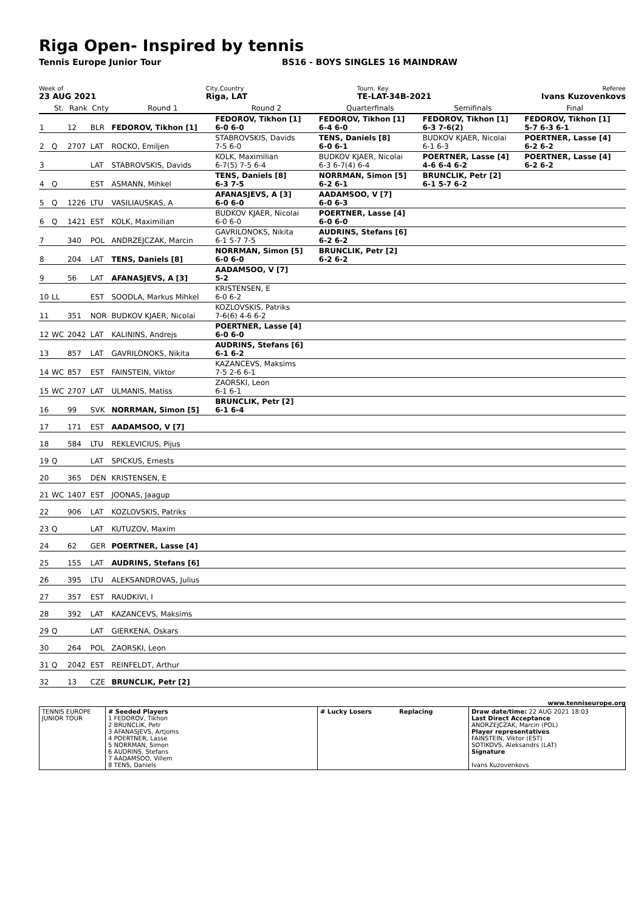Riga Open- Inspired by tennis
Tennis Europe Junior Tour BS16 - BOYS SINGLES 16 MAINDRAW
Week of
23 AUG 2021
City,Country
Riga, LAT
Tourn. Key
TE-LAT-34B-2021
Referee
Ivans Kuzovenkovs
| | St. | Rank | Cnty | Round 1 | Round 2 | Quarterfinals | Semifinals | Final |
| --- | --- | --- | --- | --- | --- | --- | --- | --- |
| 1 | | 12 | BLR | FEDOROV, Tikhon [1] | FEDOROV, Tikhon [1] 6-0 6-0 | FEDOROV, Tikhon [1] 6-4 6-0 | FEDOROV, Tikhon [1] 6-3 7-6(2) | FEDOROV, Tikhon [1] 5-7 6-3 6-1 |
| 2 | Q | 2707 | LAT | ROCKO, Emiljen | STABROVSKIS, Davids 7-5 6-0 | TENS, Daniels [8] 6-0 6-1 | BUDKOV KJAER, Nicolai 6-1 6-3 | POERTNER, Lasse [4] 6-2 6-2 |
| 3 | | | LAT | STABROVSKIS, Davids | KOLK, Maximilian 6-7(5) 7-5 6-4 | BUDKOV KJAER, Nicolai 6-3 6-7(4) 6-4 | POERTNER, Lasse [4] 4-6 6-4 6-2 | POERTNER, Lasse [4] 6-2 6-2 |
| 4 | Q | | EST | ASMANN, Mihkel | TENS, Daniels [8] 6-3 7-5 | NORRMAN, Simon [5] 6-2 6-1 | BRUNCLIK, Petr [2] 6-1 5-7 6-2 | |
| 5 | Q | 1226 | LTU | VASILIAUSKAS, A | AFANASJEVS, A [3] 6-0 6-0 | AADAMSOO, V [7] 6-0 6-3 | | |
| 6 | Q | 1421 | EST | KOLK, Maximilian | BUDKOV KJAER, Nicolai 6-0 6-0 | POERTNER, Lasse [4] 6-0 6-0 | | |
| 7 | | 340 | POL | ANDRZEJCZAK, Marcin | GAVRILONOKS, Nikita 6-1 5-7 7-5 | AUDRINS, Stefans [6] 6-2 6-2 | | |
| 8 | | 204 | LAT | TENS, Daniels [8] | NORRMAN, Simon [5] 6-0 6-0 | BRUNCLIK, Petr [2] 6-2 6-2 | | |
| 9 | | 56 | LAT | AFANASJEVS, A [3] | AADAMSOO, V [7] 5-2 | | | |
| 10 | LL | | EST | SOODLA, Markus Mihkel | KRISTENSEN, E 6-0 6-2 | | | |
| 11 | | 351 | NOR | BUDKOV KJAER, Nicolai | KOZLOVSKIS, Patriks 7-6(6) 4-6 6-2 | | | |
| 12 | WC | 2042 | LAT | KALININS, Andrejs | POERTNER, Lasse [4] 6-0 6-0 | | | |
| 13 | | 857 | LAT | GAVRILONOKS, Nikita | AUDRINS, Stefans [6] 6-1 6-2 | | | |
| 14 | WC | 857 | EST | FAINSTEIN, Viktor | KAZANCEVS, Maksims 7-5 2-6 6-1 | | | |
| 15 | WC | 2707 | LAT | ULMANIS, Matiss | ZAORSKI, Leon 6-1 6-1 | | | |
| 16 | | 99 | SVK | NORRMAN, Simon [5] | BRUNCLIK, Petr [2] 6-1 6-4 | | | |
| 17 | | 171 | EST | AADAMSOO, V [7] | | | | |
| 18 | | 584 | LTU | REKLEVICIUS, Pijus | | | | |
| 19 | Q | | LAT | SPICKUS, Ernests | | | | |
| 20 | | 365 | DEN | KRISTENSEN, E | | | | |
| 21 | WC | 1407 | EST | JOONAS, Jaagup | | | | |
| 22 | | 906 | LAT | KOZLOVSKIS, Patriks | | | | |
| 23 | Q | | LAT | KUTUZOV, Maxim | | | | |
| 24 | | 62 | GER | POERTNER, Lasse [4] | | | | |
| 25 | | 155 | LAT | AUDRINS, Stefans [6] | | | | |
| 26 | | 395 | LTU | ALEKSANDROVAS, Julius | | | | |
| 27 | | 357 | EST | RAUDKIVI, I | | | | |
| 28 | | 392 | LAT | KAZANCEVS, Maksims | | | | |
| 29 | Q | | LAT | GIERKENA, Oskars | | | | |
| 30 | | 264 | POL | ZAORSKI, Leon | | | | |
| 31 | Q | 2042 | EST | REINFELDT, Arthur | | | | |
| 32 | | 13 | CZE | BRUNCLIK, Petr [2] | | | | |
www.tenniseurope.org
| TENNIS EUROPE JUNIOR TOUR | # Seeded Players 1 FEDOROV, Tikhon 2 BRUNCLIK, Petr 3 AFANASJEVS, Artjoms 4 POERTNER, Lasse 5 NORRMAN, Simon 6 AUDRINS, Stefans 7 AADAMSOO, Villem 8 TENS, Daniels | # Lucky Losers Replacing | Draw date/time: 22 AUG 2021 18:03 Last Direct Acceptance ANDRZEJCZAK, Marcin (POL) Player representatives FAINSTEIN, Viktor (EST) SOTIKOVS, Aleksandrs (LAT) Signature Ivans Kuzovenkovs |